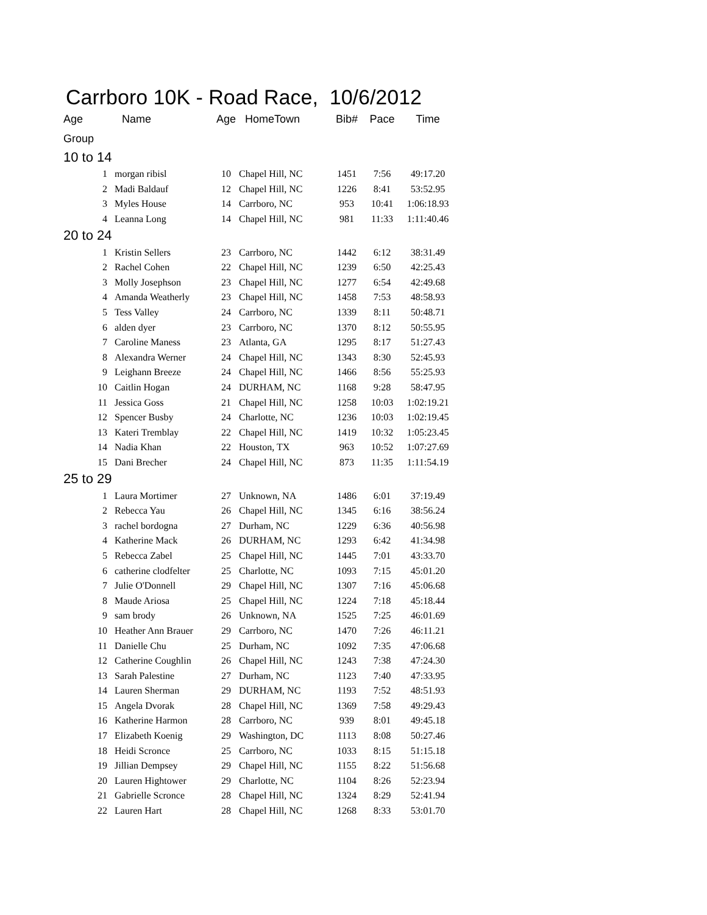Carrboro 10K - Road Race, 10/6/2012
| Age | Name | Age | HomeTown | Bib# | Pace | Time |
| --- | --- | --- | --- | --- | --- | --- |
| Group | | | | | | |
| 10 to 14 | | | | | | |
| 1 | morgan ribisl | 10 | Chapel Hill, NC | 1451 | 7:56 | 49:17.20 |
| 2 | Madi Baldauf | 12 | Chapel Hill, NC | 1226 | 8:41 | 53:52.95 |
| 3 | Myles House | 14 | Carrboro, NC | 953 | 10:41 | 1:06:18.93 |
| 4 | Leanna Long | 14 | Chapel Hill, NC | 981 | 11:33 | 1:11:40.46 |
| 20 to 24 | | | | | | |
| 1 | Kristin Sellers | 23 | Carrboro, NC | 1442 | 6:12 | 38:31.49 |
| 2 | Rachel Cohen | 22 | Chapel Hill, NC | 1239 | 6:50 | 42:25.43 |
| 3 | Molly Josephson | 23 | Chapel Hill, NC | 1277 | 6:54 | 42:49.68 |
| 4 | Amanda Weatherly | 23 | Chapel Hill, NC | 1458 | 7:53 | 48:58.93 |
| 5 | Tess Valley | 24 | Carrboro, NC | 1339 | 8:11 | 50:48.71 |
| 6 | alden dyer | 23 | Carrboro, NC | 1370 | 8:12 | 50:55.95 |
| 7 | Caroline Maness | 23 | Atlanta, GA | 1295 | 8:17 | 51:27.43 |
| 8 | Alexandra Werner | 24 | Chapel Hill, NC | 1343 | 8:30 | 52:45.93 |
| 9 | Leighann Breeze | 24 | Chapel Hill, NC | 1466 | 8:56 | 55:25.93 |
| 10 | Caitlin Hogan | 24 | DURHAM, NC | 1168 | 9:28 | 58:47.95 |
| 11 | Jessica Goss | 21 | Chapel Hill, NC | 1258 | 10:03 | 1:02:19.21 |
| 12 | Spencer Busby | 24 | Charlotte, NC | 1236 | 10:03 | 1:02:19.45 |
| 13 | Kateri Tremblay | 22 | Chapel Hill, NC | 1419 | 10:32 | 1:05:23.45 |
| 14 | Nadia Khan | 22 | Houston, TX | 963 | 10:52 | 1:07:27.69 |
| 15 | Dani Brecher | 24 | Chapel Hill, NC | 873 | 11:35 | 1:11:54.19 |
| 25 to 29 | | | | | | |
| 1 | Laura Mortimer | 27 | Unknown, NA | 1486 | 6:01 | 37:19.49 |
| 2 | Rebecca Yau | 26 | Chapel Hill, NC | 1345 | 6:16 | 38:56.24 |
| 3 | rachel bordogna | 27 | Durham, NC | 1229 | 6:36 | 40:56.98 |
| 4 | Katherine Mack | 26 | DURHAM, NC | 1293 | 6:42 | 41:34.98 |
| 5 | Rebecca Zabel | 25 | Chapel Hill, NC | 1445 | 7:01 | 43:33.70 |
| 6 | catherine clodfelter | 25 | Charlotte, NC | 1093 | 7:15 | 45:01.20 |
| 7 | Julie O'Donnell | 29 | Chapel Hill, NC | 1307 | 7:16 | 45:06.68 |
| 8 | Maude Ariosa | 25 | Chapel Hill, NC | 1224 | 7:18 | 45:18.44 |
| 9 | sam brody | 26 | Unknown, NA | 1525 | 7:25 | 46:01.69 |
| 10 | Heather Ann Brauer | 29 | Carrboro, NC | 1470 | 7:26 | 46:11.21 |
| 11 | Danielle Chu | 25 | Durham, NC | 1092 | 7:35 | 47:06.68 |
| 12 | Catherine Coughlin | 26 | Chapel Hill, NC | 1243 | 7:38 | 47:24.30 |
| 13 | Sarah Palestine | 27 | Durham, NC | 1123 | 7:40 | 47:33.95 |
| 14 | Lauren Sherman | 29 | DURHAM, NC | 1193 | 7:52 | 48:51.93 |
| 15 | Angela Dvorak | 28 | Chapel Hill, NC | 1369 | 7:58 | 49:29.43 |
| 16 | Katherine Harmon | 28 | Carrboro, NC | 939 | 8:01 | 49:45.18 |
| 17 | Elizabeth Koenig | 29 | Washington, DC | 1113 | 8:08 | 50:27.46 |
| 18 | Heidi Scronce | 25 | Carrboro, NC | 1033 | 8:15 | 51:15.18 |
| 19 | Jillian Dempsey | 29 | Chapel Hill, NC | 1155 | 8:22 | 51:56.68 |
| 20 | Lauren Hightower | 29 | Charlotte, NC | 1104 | 8:26 | 52:23.94 |
| 21 | Gabrielle Scronce | 28 | Chapel Hill, NC | 1324 | 8:29 | 52:41.94 |
| 22 | Lauren Hart | 28 | Chapel Hill, NC | 1268 | 8:33 | 53:01.70 |